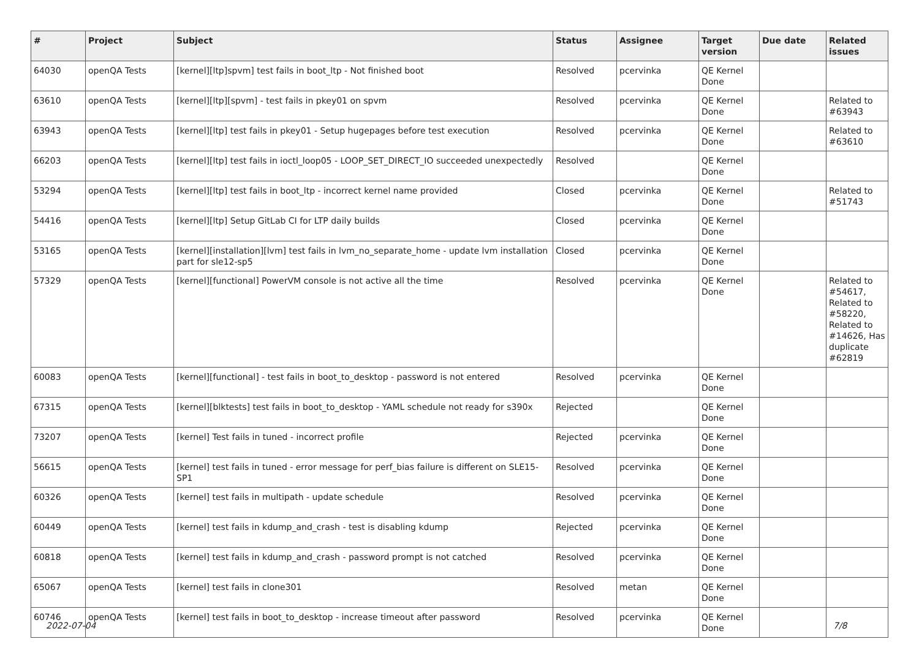| # | Project | Subject | Status | Assignee | Target version | Due date | Related issues |
| --- | --- | --- | --- | --- | --- | --- | --- |
| 64030 | openQA Tests | [kernel][ltp]spvm] test fails in boot_ltp - Not finished boot | Resolved | pcervinka | QE Kernel Done | | |
| 63610 | openQA Tests | [kernel][ltp][spvm] - test fails in pkey01 on spvm | Resolved | pcervinka | QE Kernel Done | | Related to #63943 |
| 63943 | openQA Tests | [kernel][ltp] test fails in pkey01 - Setup hugepages before test execution | Resolved | pcervinka | QE Kernel Done | | Related to #63610 |
| 66203 | openQA Tests | [kernel][ltp] test fails in ioctl_loop05 - LOOP_SET_DIRECT_IO succeeded unexpectedly | Resolved | | QE Kernel Done | | |
| 53294 | openQA Tests | [kernel][ltp] test fails in boot_ltp - incorrect kernel name provided | Closed | pcervinka | QE Kernel Done | | Related to #51743 |
| 54416 | openQA Tests | [kernel][ltp] Setup GitLab CI for LTP daily builds | Closed | pcervinka | QE Kernel Done | | |
| 53165 | openQA Tests | [kernel][installation][lvm] test fails in lvm_no_separate_home - update lvm installation part for sle12-sp5 | Closed | pcervinka | QE Kernel Done | | |
| 57329 | openQA Tests | [kernel][functional] PowerVM console is not active all the time | Resolved | pcervinka | QE Kernel Done | | Related to #54617, Related to #58220, Related to #14626, Has duplicate #62819 |
| 60083 | openQA Tests | [kernel][functional] - test fails in boot_to_desktop - password is not entered | Resolved | pcervinka | QE Kernel Done | | |
| 67315 | openQA Tests | [kernel][blktests] test fails in boot_to_desktop - YAML schedule not ready for s390x | Rejected | | QE Kernel Done | | |
| 73207 | openQA Tests | [kernel] Test fails in tuned - incorrect profile | Rejected | pcervinka | QE Kernel Done | | |
| 56615 | openQA Tests | [kernel] test fails in tuned - error message for perf_bias failure is different on SLE15-SP1 | Resolved | pcervinka | QE Kernel Done | | |
| 60326 | openQA Tests | [kernel] test fails in multipath - update schedule | Resolved | pcervinka | QE Kernel Done | | |
| 60449 | openQA Tests | [kernel] test fails in kdump_and_crash - test is disabling kdump | Rejected | pcervinka | QE Kernel Done | | |
| 60818 | openQA Tests | [kernel] test fails in kdump_and_crash - password prompt is not catched | Resolved | pcervinka | QE Kernel Done | | |
| 65067 | openQA Tests | [kernel] test fails in clone301 | Resolved | metan | QE Kernel Done | | |
| 60746 | openQA Tests | [kernel] test fails in boot_to_desktop - increase timeout after password | Resolved | pcervinka | QE Kernel Done | | |
2022-07-04 7/8